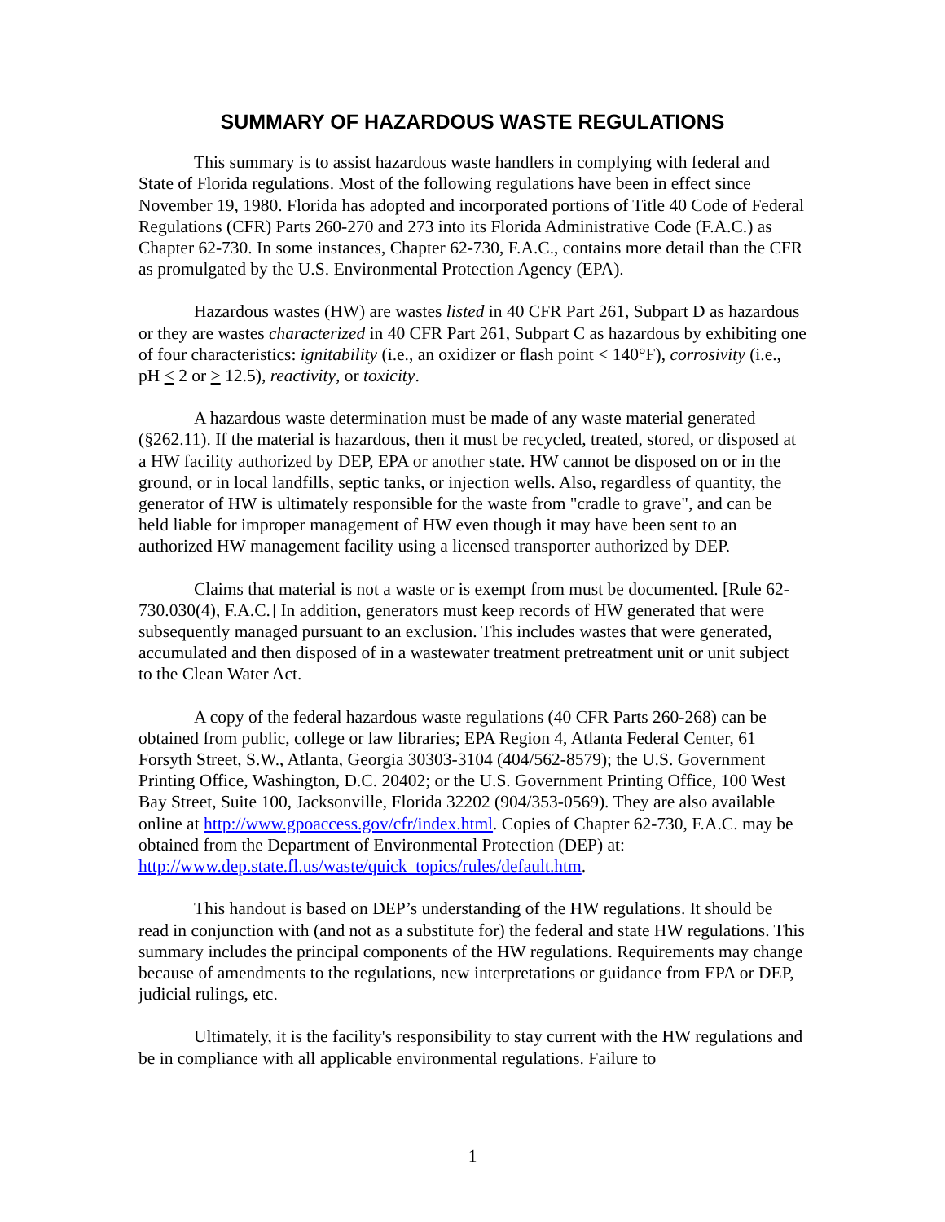SUMMARY OF HAZARDOUS WASTE REGULATIONS
This summary is to assist hazardous waste handlers in complying with federal and State of Florida regulations. Most of the following regulations have been in effect since November 19, 1980. Florida has adopted and incorporated portions of Title 40 Code of Federal Regulations (CFR) Parts 260-270 and 273 into its Florida Administrative Code (F.A.C.) as Chapter 62-730. In some instances, Chapter 62-730, F.A.C., contains more detail than the CFR as promulgated by the U.S. Environmental Protection Agency (EPA).
Hazardous wastes (HW) are wastes listed in 40 CFR Part 261, Subpart D as hazardous or they are wastes characterized in 40 CFR Part 261, Subpart C as hazardous by exhibiting one of four characteristics: ignitability (i.e., an oxidizer or flash point < 140°F), corrosivity (i.e., pH < 2 or > 12.5), reactivity, or toxicity.
A hazardous waste determination must be made of any waste material generated (§262.11). If the material is hazardous, then it must be recycled, treated, stored, or disposed at a HW facility authorized by DEP, EPA or another state. HW cannot be disposed on or in the ground, or in local landfills, septic tanks, or injection wells. Also, regardless of quantity, the generator of HW is ultimately responsible for the waste from "cradle to grave", and can be held liable for improper management of HW even though it may have been sent to an authorized HW management facility using a licensed transporter authorized by DEP.
Claims that material is not a waste or is exempt from must be documented. [Rule 62-730.030(4), F.A.C.] In addition, generators must keep records of HW generated that were subsequently managed pursuant to an exclusion. This includes wastes that were generated, accumulated and then disposed of in a wastewater treatment pretreatment unit or unit subject to the Clean Water Act.
A copy of the federal hazardous waste regulations (40 CFR Parts 260-268) can be obtained from public, college or law libraries; EPA Region 4, Atlanta Federal Center, 61 Forsyth Street, S.W., Atlanta, Georgia 30303-3104 (404/562-8579); the U.S. Government Printing Office, Washington, D.C. 20402; or the U.S. Government Printing Office, 100 West Bay Street, Suite 100, Jacksonville, Florida 32202 (904/353-0569). They are also available online at http://www.gpoaccess.gov/cfr/index.html. Copies of Chapter 62-730, F.A.C. may be obtained from the Department of Environmental Protection (DEP) at: http://www.dep.state.fl.us/waste/quick_topics/rules/default.htm.
This handout is based on DEP’s understanding of the HW regulations. It should be read in conjunction with (and not as a substitute for) the federal and state HW regulations. This summary includes the principal components of the HW regulations. Requirements may change because of amendments to the regulations, new interpretations or guidance from EPA or DEP, judicial rulings, etc.
Ultimately, it is the facility's responsibility to stay current with the HW regulations and be in compliance with all applicable environmental regulations. Failure to
1